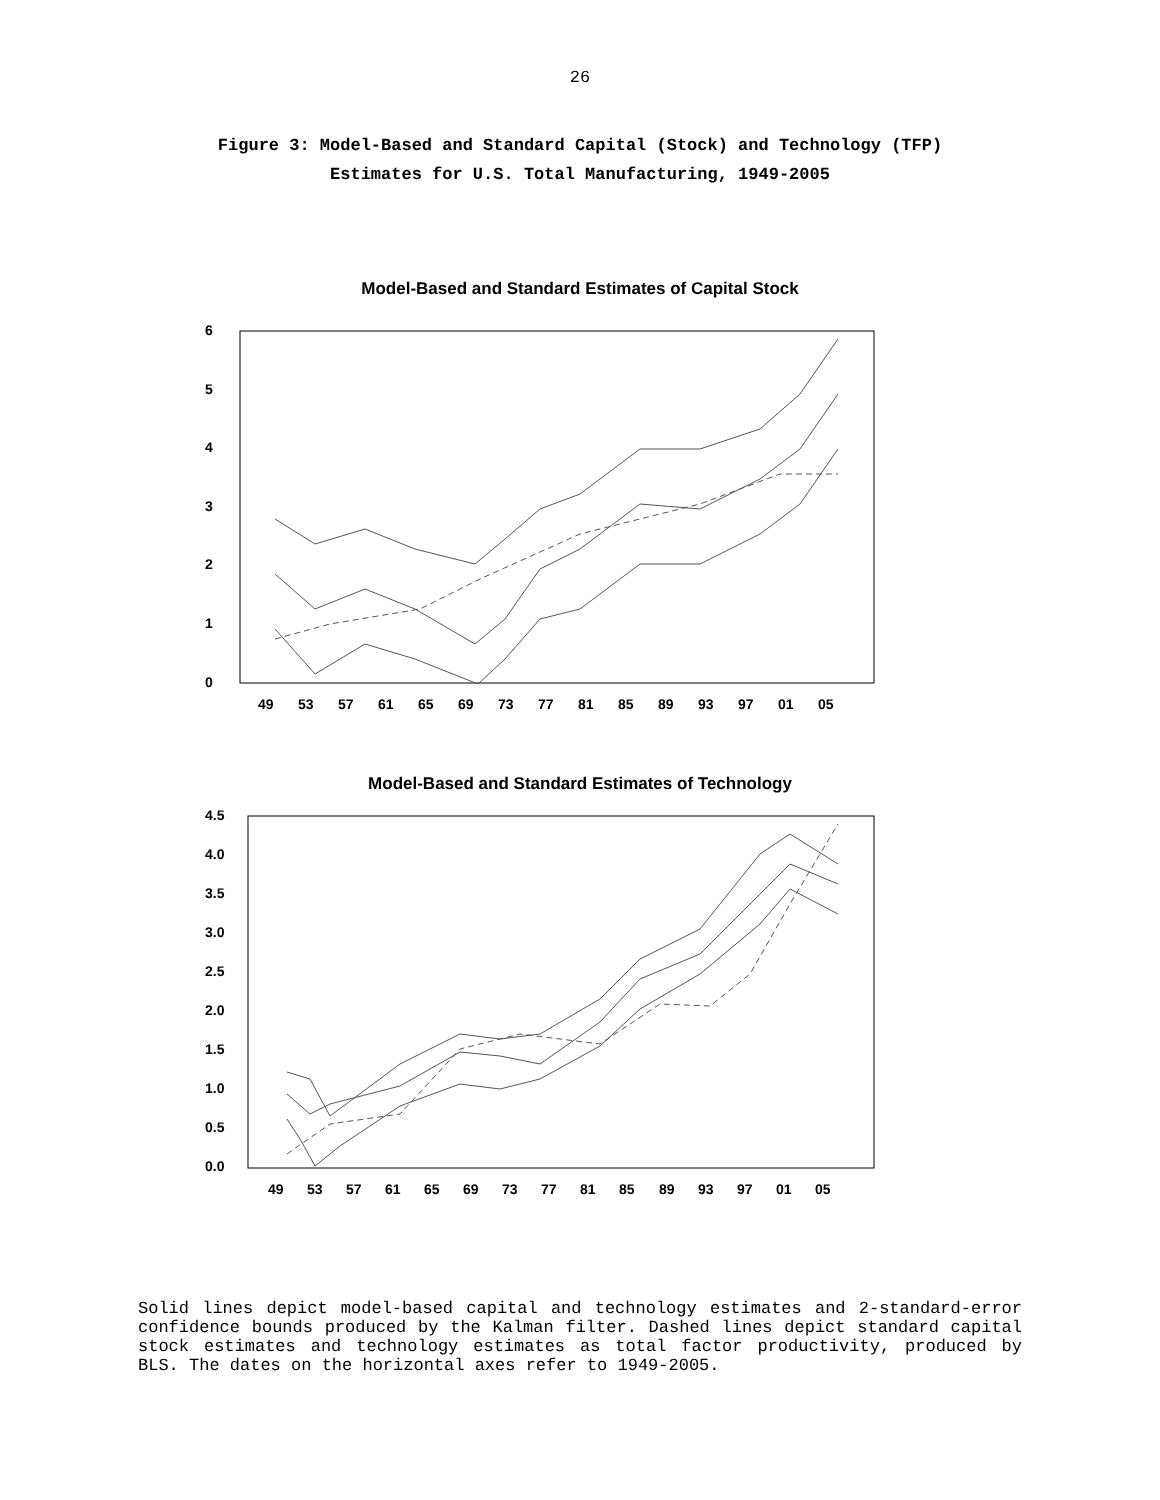26
Figure 3: Model-Based and Standard Capital (Stock) and Technology (TFP)
Estimates for U.S. Total Manufacturing, 1949-2005
Model-Based and Standard Estimates of Capital Stock
6
5
4
3
2
1
0
49
53
57
61
65
69
73
77
81
85
89
93
97
01
05
Model-Based and Standard Estimates of Technology
4.5
4.0
3.5
3.0
2.5
2.0
1.5
1.0
0.5
0.0
49
53
57
61
65
69
73
77
81
85
89
93
97
01
05
Solid lines depict model-based capital and technology estimates and 2-standard-error confidence bounds produced by the Kalman filter. Dashed lines depict standard capital stock estimates and technology estimates as total factor productivity, produced by BLS. The dates on the horizontal axes refer to 1949-2005.